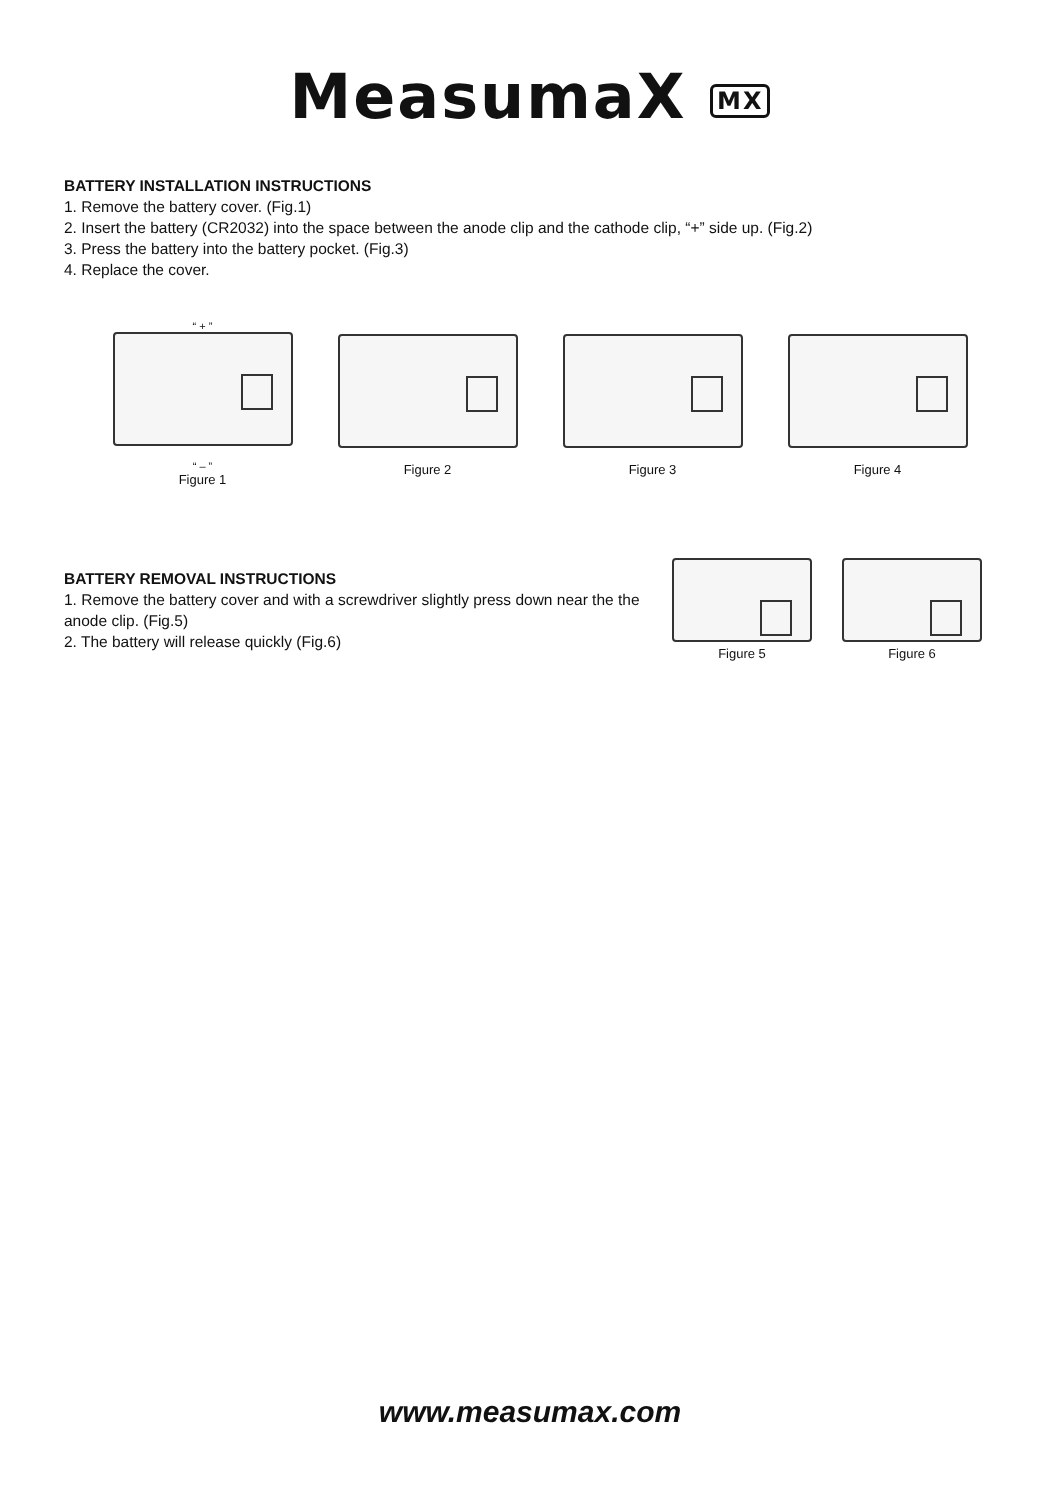MeasumaX MX
BATTERY INSTALLATION INSTRUCTIONS
1. Remove the battery cover. (Fig.1)
2. Insert the battery (CR2032) into the space between the anode clip and the cathode clip, “+” side up. (Fig.2)
3. Press the battery into the battery pocket. (Fig.3)
4. Replace the cover.
“ + ”
“ – ”
Figure 1
Figure 2 Figure 3 Figure 4
BATTERY REMOVAL INSTRUCTIONS
1. Remove the battery cover and with a screwdriver slightly press down near the the anode clip. (Fig.5)
2. The battery will release quickly (Fig.6)
Figure 5 Figure 6
www.measumax.com